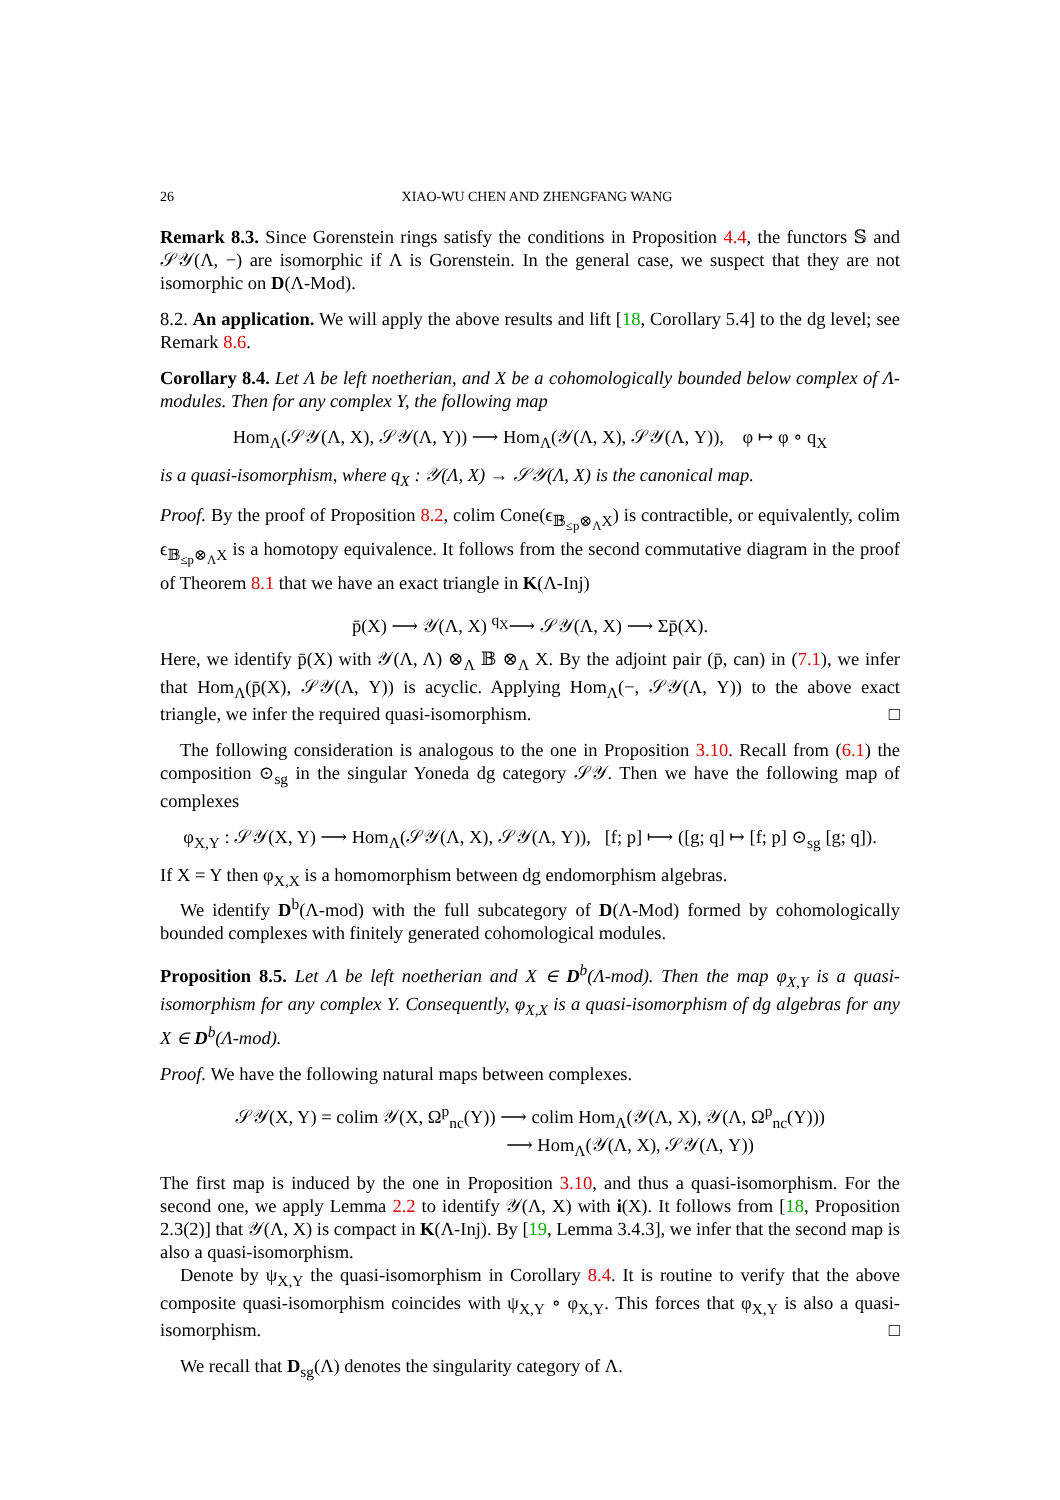26 XIAO-WU CHEN AND ZHENGFANG WANG
Remark 8.3. Since Gorenstein rings satisfy the conditions in Proposition 4.4, the functors 𝕊 and 𝒮𝒴(Λ, −) are isomorphic if Λ is Gorenstein. In the general case, we suspect that they are not isomorphic on D(Λ-Mod).
8.2. An application. We will apply the above results and lift [18, Corollary 5.4] to the dg level; see Remark 8.6.
Corollary 8.4. Let Λ be left noetherian, and X be a cohomologically bounded below complex of Λ-modules. Then for any complex Y, the following map
Hom<sub>Λ</sub>(𝒮𝒴(Λ, X), 𝒮𝒴(Λ, Y)) ⟶ Hom<sub>Λ</sub>(𝒴(Λ, X), 𝒮𝒴(Λ, Y)), φ ↦ φ ∘ q<sub>X</sub>
is a quasi-isomorphism, where q<sub>X</sub> : 𝒴(Λ, X) → 𝒮𝒴(Λ, X) is the canonical map.
Proof. By the proof of Proposition 8.2, colim Cone(ϵ<sub>𝔹<sub>≤p</sub>⊗<sub>Λ</sub>X</sub>) is contractible, or equivalently, colim ϵ<sub>𝔹<sub>≤p</sub>⊗<sub>Λ</sub>X</sub> is a homotopy equivalence. It follows from the second commutative diagram in the proof of Theorem 8.1 that we have an exact triangle in K(Λ-Inj)
p̄(X) ⟶ 𝒴(Λ, X) <sup>q<sub>X</sub></sup>⟶ 𝒮𝒴(Λ, X) ⟶ Σp̄(X).
Here, we identify p̄(X) with 𝒴(Λ, Λ) ⊗<sub>Λ</sub> 𝔹 ⊗<sub>Λ</sub> X. By the adjoint pair (p̄, can) in (7.1), we infer that Hom<sub>Λ</sub>(p̄(X), 𝒮𝒴(Λ, Y)) is acyclic. Applying Hom<sub>Λ</sub>(−, 𝒮𝒴(Λ, Y)) to the above exact triangle, we infer the required quasi-isomorphism. □
The following consideration is analogous to the one in Proposition 3.10. Recall from (6.1) the composition ⊙<sub>sg</sub> in the singular Yoneda dg category 𝒮𝒴. Then we have the following map of complexes
φ<sub>X,Y</sub> : 𝒮𝒴(X, Y) ⟶ Hom<sub>Λ</sub>(𝒮𝒴(Λ, X), 𝒮𝒴(Λ, Y)), [f; p] ⟼ ([g; q] ↦ [f; p] ⊙<sub>sg</sub> [g; q]).
If X = Y then φ<sub>X,X</sub> is a homomorphism between dg endomorphism algebras.
We identify D<sup>b</sup>(Λ-mod) with the full subcategory of D(Λ-Mod) formed by cohomologically bounded complexes with finitely generated cohomological modules.
Proposition 8.5. Let Λ be left noetherian and X ∈ D<sup>b</sup>(Λ-mod). Then the map φ<sub>X,Y</sub> is a quasi-isomorphism for any complex Y. Consequently, φ<sub>X,X</sub> is a quasi-isomorphism of dg algebras for any X ∈ D<sup>b</sup>(Λ-mod).
Proof. We have the following natural maps between complexes.
𝒮𝒴(X, Y) = colim 𝒴(X, Ω<sup>p</sup><sub>nc</sub>(Y)) ⟶ colim Hom<sub>Λ</sub>(𝒴(Λ, X), 𝒴(Λ, Ω<sup>p</sup><sub>nc</sub>(Y)))
⟶ Hom<sub>Λ</sub>(𝒴(Λ, X), 𝒮𝒴(Λ, Y))
The first map is induced by the one in Proposition 3.10, and thus a quasi-isomorphism. For the second one, we apply Lemma 2.2 to identify 𝒴(Λ, X) with i(X). It follows from [18, Proposition 2.3(2)] that 𝒴(Λ, X) is compact in K(Λ-Inj). By [19, Lemma 3.4.3], we infer that the second map is also a quasi-isomorphism.
Denote by ψ<sub>X,Y</sub> the quasi-isomorphism in Corollary 8.4. It is routine to verify that the above composite quasi-isomorphism coincides with ψ<sub>X,Y</sub> ∘ φ<sub>X,Y</sub>. This forces that φ<sub>X,Y</sub> is also a quasi-isomorphism. □
We recall that D<sub>sg</sub>(Λ) denotes the singularity category of Λ.